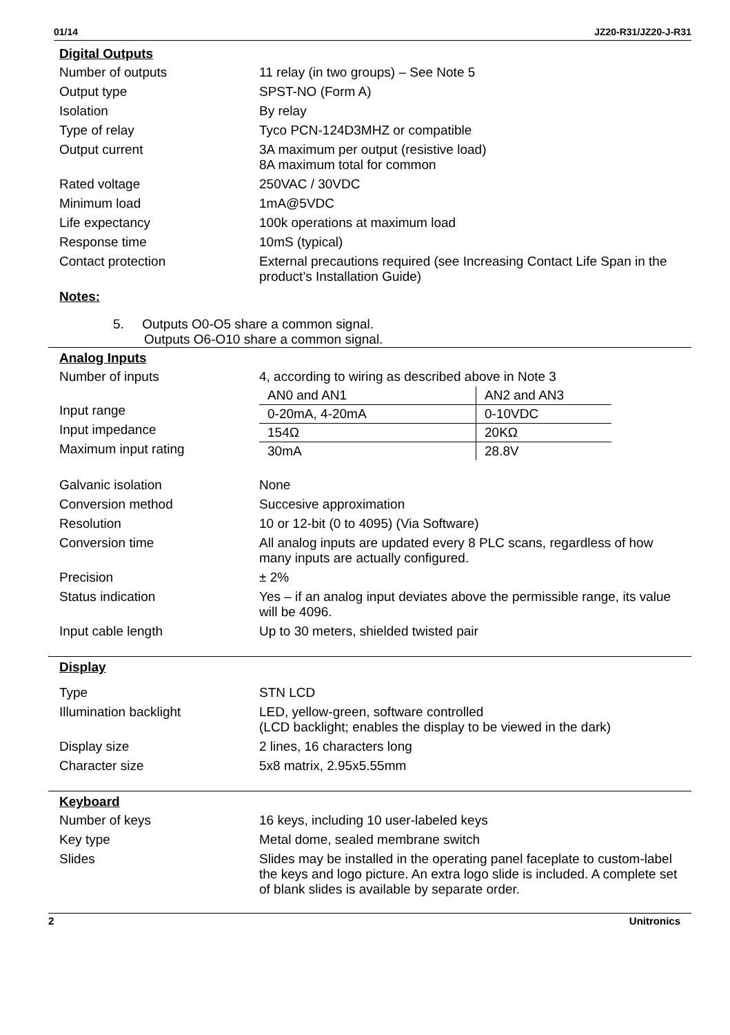01/14 JZ20-R31/JZ20-J-R31
Digital Outputs
| Number of outputs | 11 relay (in two groups) – See Note 5 |
| Output type | SPST-NO (Form A) |
| Isolation | By relay |
| Type of relay | Tyco PCN-124D3MHZ or compatible |
| Output current | 3A maximum per output (resistive load) 8A maximum total for common |
| Rated voltage | 250VAC / 30VDC |
| Minimum load | 1mA@5VDC |
| Life expectancy | 100k operations at maximum load |
| Response time | 10mS (typical) |
| Contact protection | External precautions required (see Increasing Contact Life Span in the product’s Installation Guide) |
Notes:
5. Outputs O0-O5 share a common signal.
Outputs O6-O10 share a common signal.
Analog Inputs
| Number of inputs | 4, according to wiring as described above in Note 3 |
| | / AN0 and AN1 / AN2 and AN3 / / 0-20mA, 4-20mA / 0-10VDC / / 154Ω / 20KΩ / / 30mA / 28.8V / Input range Input impedance Maximum input rating |
| Input range | |
| Input impedance | |
| Maximum input rating | |
| Galvanic isolation | None |
| Conversion method | Succesive approximation |
| Resolution | 10 or 12-bit (0 to 4095) (Via Software) |
| Conversion time | All analog inputs are updated every 8 PLC scans, regardless of how many inputs are actually configured. |
| Precision | ± 2% |
| Status indication | Yes – if an analog input deviates above the permissible range, its value will be 4096. |
| Input cable length | Up to 30 meters, shielded twisted pair |
Display
| Type | STN LCD |
| Illumination backlight | LED, yellow-green, software controlled (LCD backlight; enables the display to be viewed in the dark) |
| Display size | 2 lines, 16 characters long |
| Character size | 5x8 matrix, 2.95x5.55mm |
Keyboard
| Number of keys | 16 keys, including 10 user-labeled keys |
| Key type | Metal dome, sealed membrane switch |
| Slides | Slides may be installed in the operating panel faceplate to custom-label the keys and logo picture. An extra logo slide is included. A complete set of blank slides is available by separate order. |
2 Unitronics